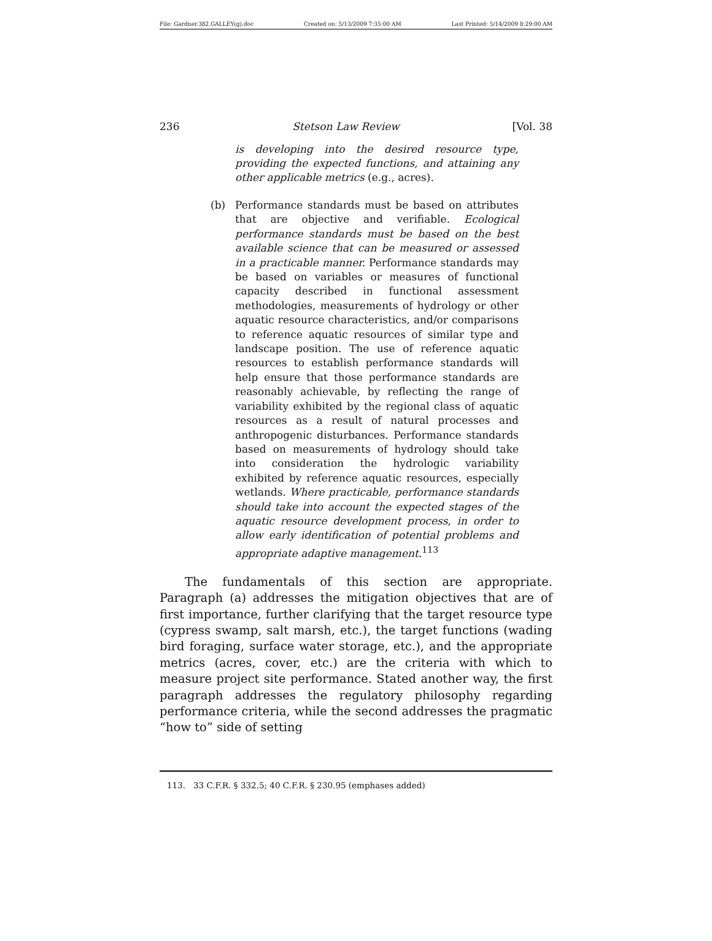File: Gardner.382.GALLEY(g).doc Created on: 5/13/2009 7:35:00 AM Last Printed: 5/14/2009 8:29:00 AM
236 Stetson Law Review [Vol. 38
is developing into the desired resource type, providing the expected functions, and attaining any other applicable metrics (e.g., acres).
(b) Performance standards must be based on attributes that are objective and verifiable. Ecological performance standards must be based on the best available science that can be measured or assessed in a practicable manner. Performance standards may be based on variables or measures of functional capacity described in functional assessment methodologies, measurements of hydrology or other aquatic resource characteristics, and/or comparisons to reference aquatic resources of similar type and landscape position. The use of reference aquatic resources to establish performance standards will help ensure that those performance standards are reasonably achievable, by reflecting the range of variability exhibited by the regional class of aquatic resources as a result of natural processes and anthropogenic disturbances. Performance standards based on measurements of hydrology should take into consideration the hydrologic variability exhibited by reference aquatic resources, especially wetlands. Where practicable, performance standards should take into account the expected stages of the aquatic resource development process, in order to allow early identification of potential problems and appropriate adaptive management.<sup>113</sup>
The fundamentals of this section are appropriate. Paragraph (a) addresses the mitigation objectives that are of first importance, further clarifying that the target resource type (cypress swamp, salt marsh, etc.), the target functions (wading bird foraging, surface water storage, etc.), and the appropriate metrics (acres, cover, etc.) are the criteria with which to measure project site performance. Stated another way, the first paragraph addresses the regulatory philosophy regarding performance criteria, while the second addresses the pragmatic “how to” side of setting
113. 33 C.F.R. § 332.5; 40 C.F.R. § 230.95 (emphases added)